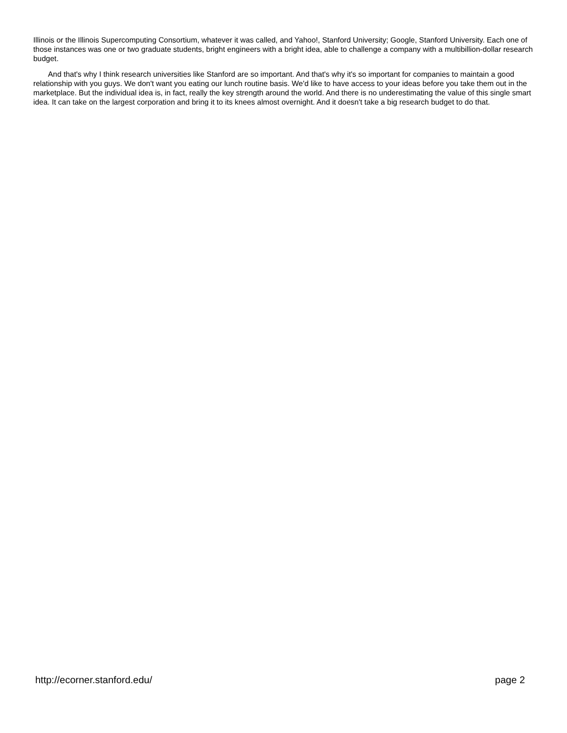Illinois or the Illinois Supercomputing Consortium, whatever it was called, and Yahoo!, Stanford University; Google, Stanford University. Each one of those instances was one or two graduate students, bright engineers with a bright idea, able to challenge a company with a multibillion-dollar research budget.
And that's why I think research universities like Stanford are so important. And that's why it's so important for companies to maintain a good relationship with you guys. We don't want you eating our lunch routine basis. We'd like to have access to your ideas before you take them out in the marketplace. But the individual idea is, in fact, really the key strength around the world. And there is no underestimating the value of this single smart idea. It can take on the largest corporation and bring it to its knees almost overnight. And it doesn't take a big research budget to do that.
http://ecorner.stanford.edu/ page 2